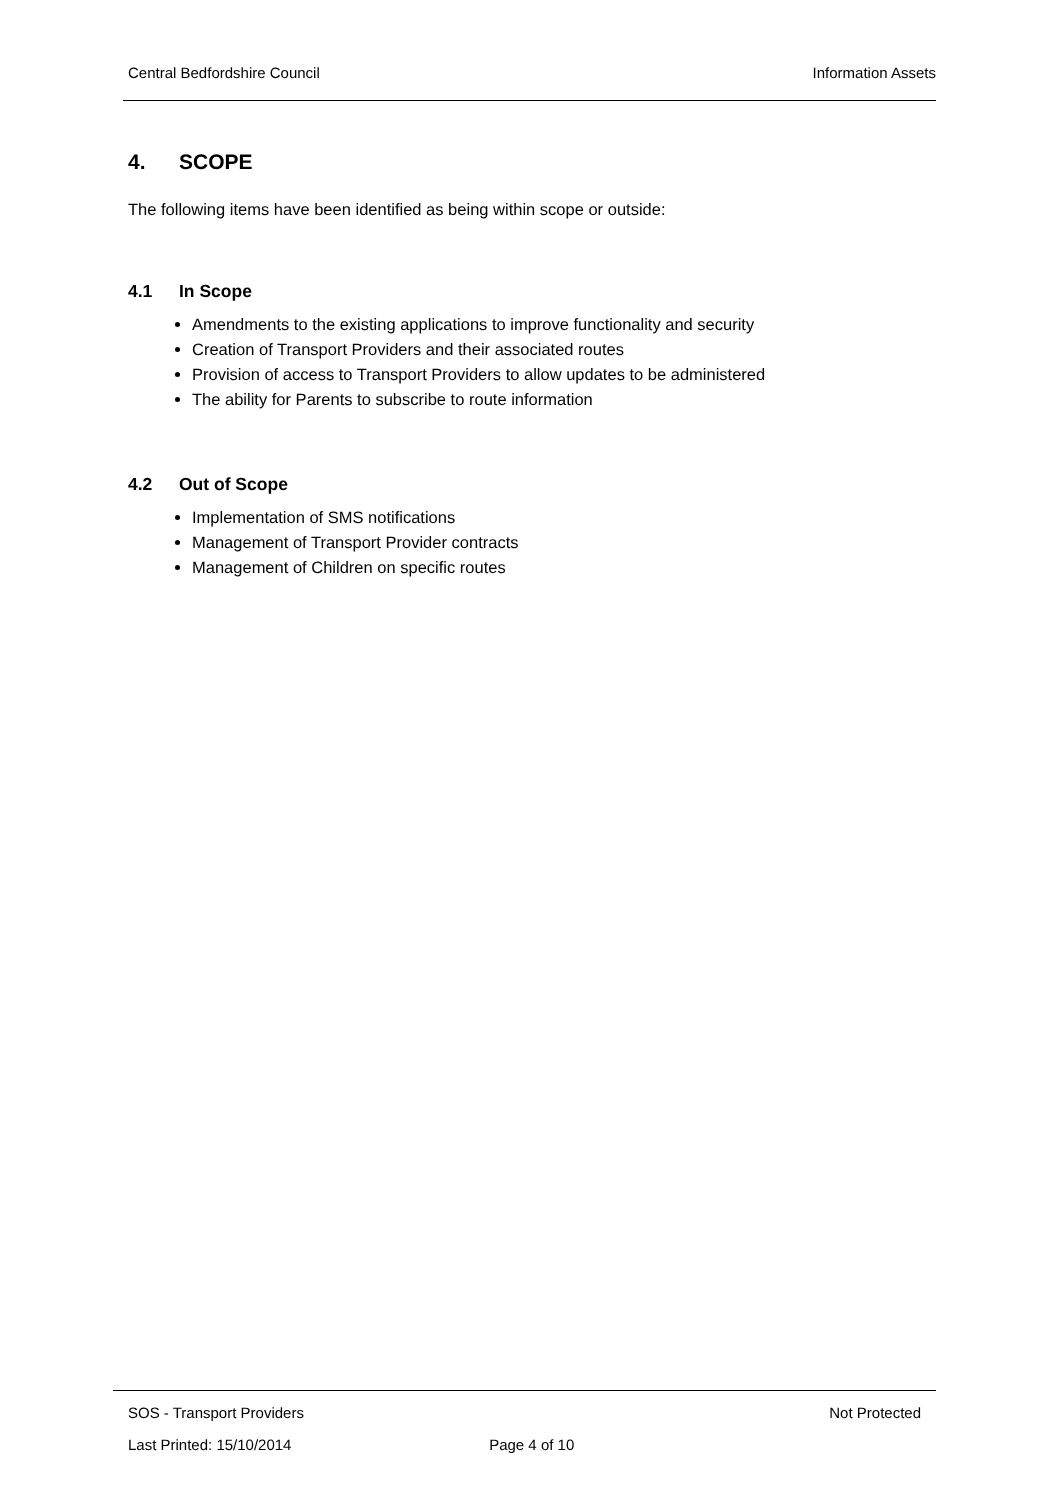Central Bedfordshire Council Information Assets
4. SCOPE
The following items have been identified as being within scope or outside:
4.1 In Scope
Amendments to the existing applications to improve functionality and security
Creation of Transport Providers and their associated routes
Provision of access to Transport Providers to allow updates to be administered
The ability for Parents to subscribe to route information
4.2 Out of Scope
Implementation of SMS notifications
Management of Transport Provider contracts
Management of Children on specific routes
SOS - Transport Providers Not Protected
Last Printed: 15/10/2014 Page 4 of 10